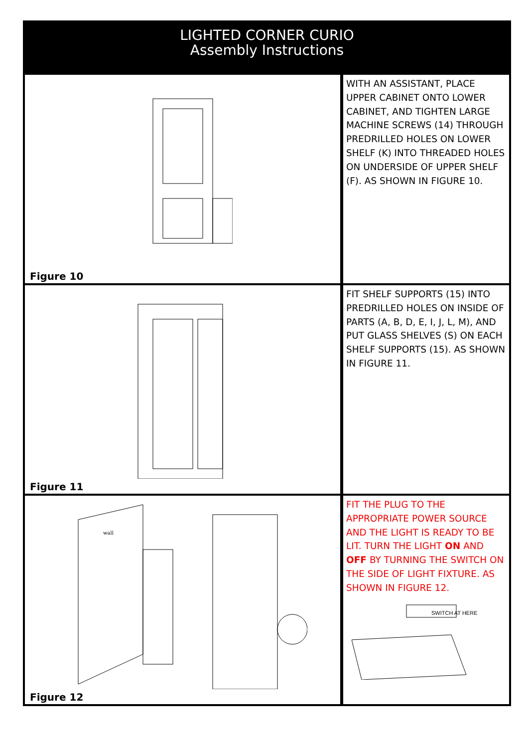LIGHTED CORNER CURIO
Assembly Instructions
Figure 10
WITH AN ASSISTANT, PLACE UPPER CABINET ONTO LOWER CABINET, AND TIGHTEN LARGE MACHINE SCREWS (14) THROUGH PREDRILLED HOLES ON LOWER SHELF (K) INTO THREADED HOLES ON UNDERSIDE OF UPPER SHELF (F). AS SHOWN IN FIGURE 10.
Figure 11
FIT SHELF SUPPORTS (15) INTO PREDRILLED HOLES ON INSIDE OF PARTS (A, B, D, E, I, J, L, M), AND PUT GLASS SHELVES (S) ON EACH SHELF SUPPORTS (15). AS SHOWN IN FIGURE 11.
wall
Figure 12
FIT THE PLUG TO THE APPROPRIATE POWER SOURCE AND THE LIGHT IS READY TO BE LIT. TURN THE LIGHT ON AND OFF BY TURNING THE SWITCH ON THE SIDE OF LIGHT FIXTURE. AS SHOWN IN FIGURE 12.
SWITCH AT HERE